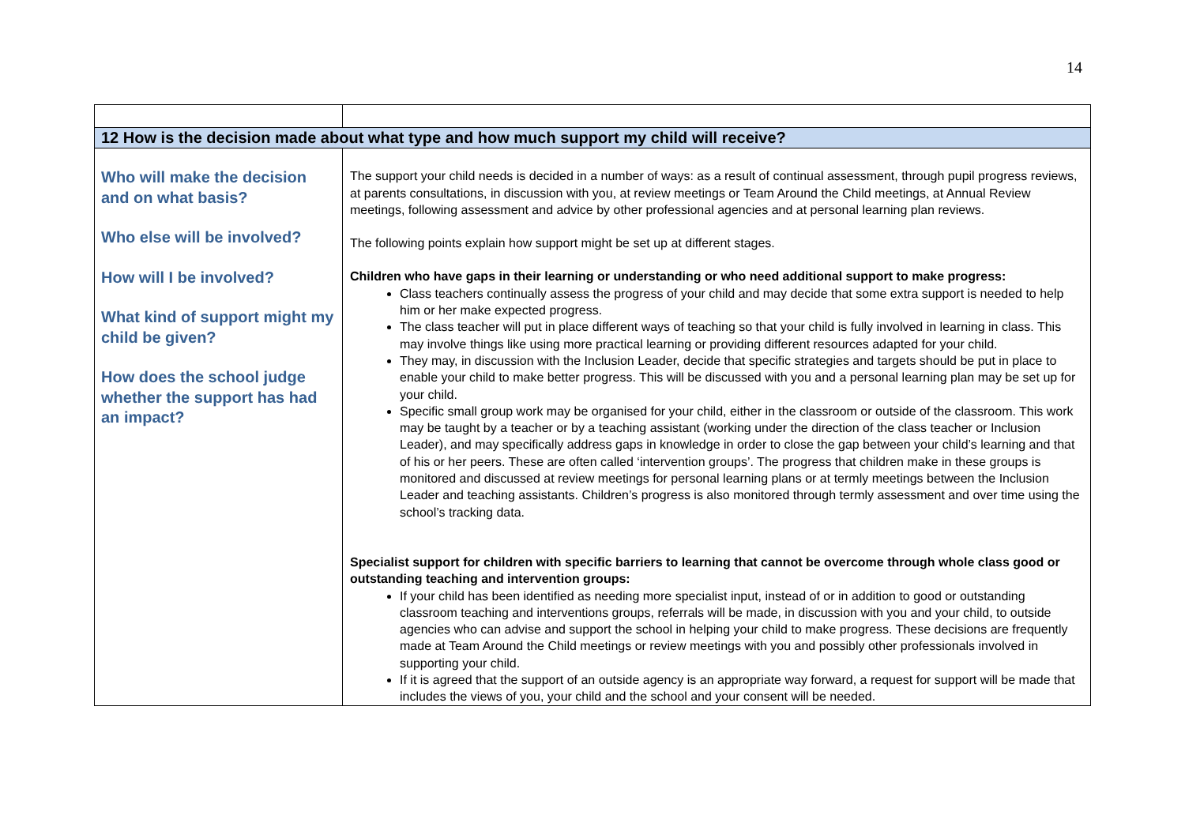14
| 12 How is the decision made about what type and how much support my child will receive? | |
| Who will make the decision and on what basis? Who else will be involved? How will I be involved? What kind of support might my child be given? How does the school judge whether the support has had an impact? | The support your child needs is decided in a number of ways: as a result of continual assessment, through pupil progress reviews, at parents consultations, in discussion with you, at review meetings or Team Around the Child meetings, at Annual Review meetings, following assessment and advice by other professional agencies and at personal learning plan reviews. The following points explain how support might be set up at different stages. Children who have gaps in their learning or understanding or who need additional support to make progress: Class teachers continually assess the progress of your child and may decide that some extra support is needed to help him or her make expected progress. The class teacher will put in place different ways of teaching so that your child is fully involved in learning in class. This may involve things like using more practical learning or providing different resources adapted for your child. They may, in discussion with the Inclusion Leader, decide that specific strategies and targets should be put in place to enable your child to make better progress. This will be discussed with you and a personal learning plan may be set up for your child. Specific small group work may be organised for your child, either in the classroom or outside of the classroom. This work may be taught by a teacher or by a teaching assistant (working under the direction of the class teacher or Inclusion Leader), and may specifically address gaps in knowledge in order to close the gap between your child’s learning and that of his or her peers. These are often called ‘intervention groups’. The progress that children make in these groups is monitored and discussed at review meetings for personal learning plans or at termly meetings between the Inclusion Leader and teaching assistants. Children’s progress is also monitored through termly assessment and over time using the school’s tracking data. Specialist support for children with specific barriers to learning that cannot be overcome through whole class good or outstanding teaching and intervention groups: If your child has been identified as needing more specialist input, instead of or in addition to good or outstanding classroom teaching and interventions groups, referrals will be made, in discussion with you and your child, to outside agencies who can advise and support the school in helping your child to make progress. These decisions are frequently made at Team Around the Child meetings or review meetings with you and possibly other professionals involved in supporting your child. If it is agreed that the support of an outside agency is an appropriate way forward, a request for support will be made that includes the views of you, your child and the school and your consent will be needed. |